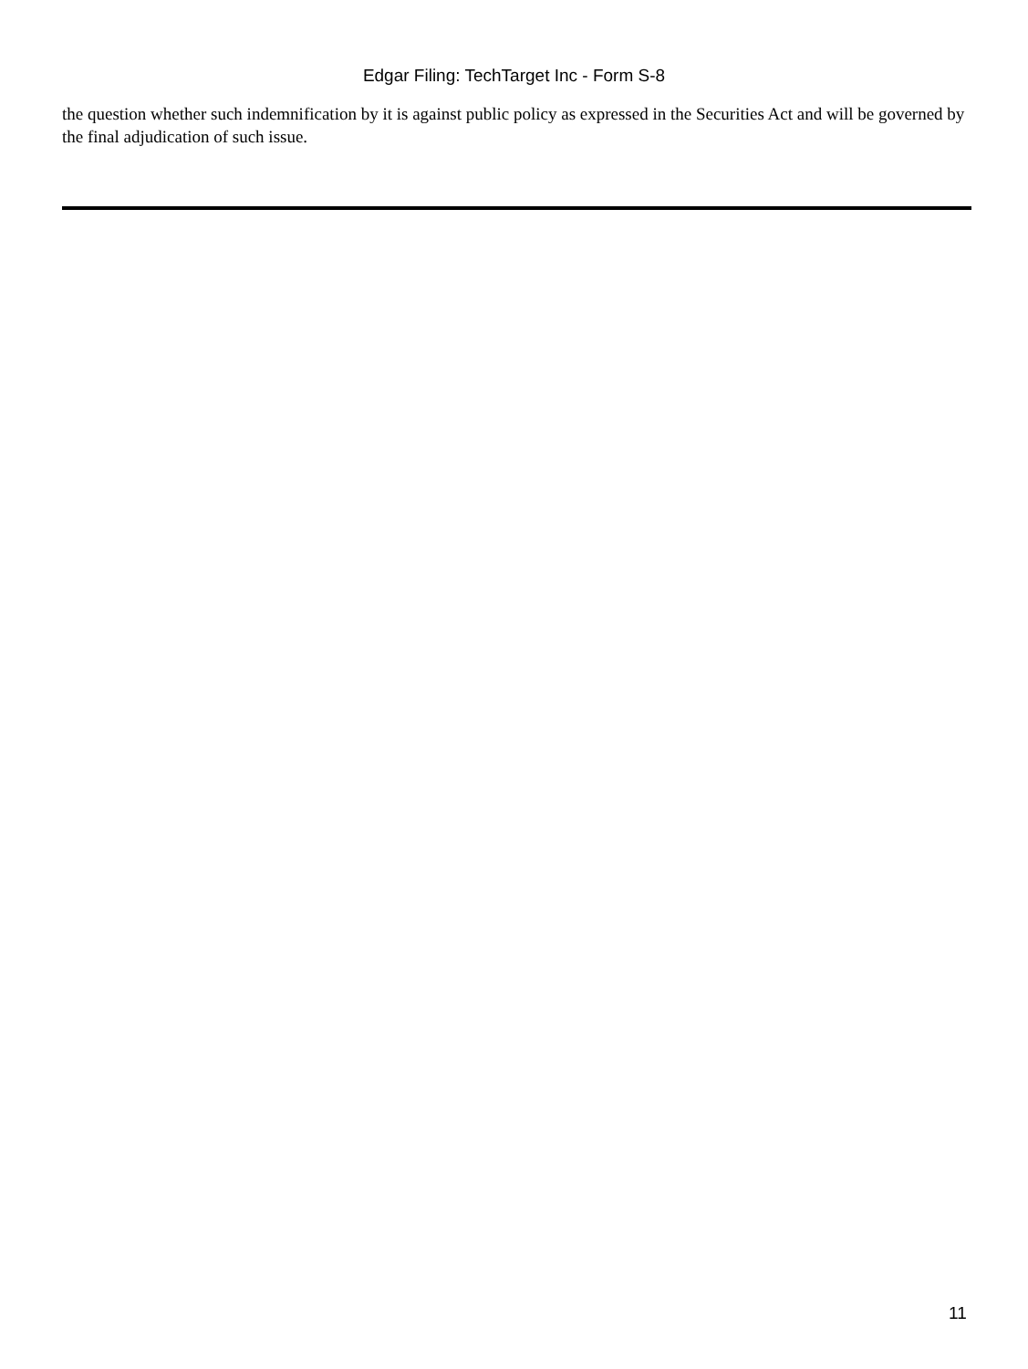Edgar Filing: TechTarget Inc - Form S-8
the question whether such indemnification by it is against public policy as expressed in the Securities Act and will be governed by the final adjudication of such issue.
11